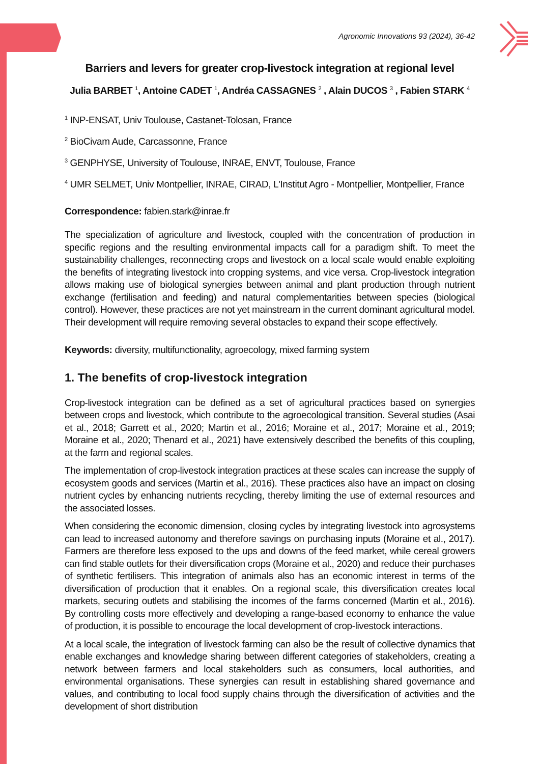Agronomic Innovations 93 (2024), 36-42
Barriers and levers for greater crop-livestock integration at regional level
Julia BARBET <sup>1</sup>, Antoine CADET <sup>1</sup>, Andréa CASSAGNES <sup>2</sup> , Alain DUCOS <sup>3</sup> , Fabien STARK <sup>4</sup>
<sup>1</sup> INP-ENSAT, Univ Toulouse, Castanet-Tolosan, France
<sup>2</sup> BioCivam Aude, Carcassonne, France
<sup>3</sup> GENPHYSE, University of Toulouse, INRAE, ENVT, Toulouse, France
<sup>4</sup> UMR SELMET, Univ Montpellier, INRAE, CIRAD, L'Institut Agro - Montpellier, Montpellier, France
Correspondence: fabien.stark@inrae.fr
The specialization of agriculture and livestock, coupled with the concentration of production in specific regions and the resulting environmental impacts call for a paradigm shift. To meet the sustainability challenges, reconnecting crops and livestock on a local scale would enable exploiting the benefits of integrating livestock into cropping systems, and vice versa. Crop-livestock integration allows making use of biological synergies between animal and plant production through nutrient exchange (fertilisation and feeding) and natural complementarities between species (biological control). However, these practices are not yet mainstream in the current dominant agricultural model. Their development will require removing several obstacles to expand their scope effectively.
Keywords: diversity, multifunctionality, agroecology, mixed farming system
1. The benefits of crop-livestock integration
Crop-livestock integration can be defined as a set of agricultural practices based on synergies between crops and livestock, which contribute to the agroecological transition. Several studies (Asai et al., 2018; Garrett et al., 2020; Martin et al., 2016; Moraine et al., 2017; Moraine et al., 2019; Moraine et al., 2020; Thenard et al., 2021) have extensively described the benefits of this coupling, at the farm and regional scales.
The implementation of crop-livestock integration practices at these scales can increase the supply of ecosystem goods and services (Martin et al., 2016). These practices also have an impact on closing nutrient cycles by enhancing nutrients recycling, thereby limiting the use of external resources and the associated losses.
When considering the economic dimension, closing cycles by integrating livestock into agrosystems can lead to increased autonomy and therefore savings on purchasing inputs (Moraine et al., 2017). Farmers are therefore less exposed to the ups and downs of the feed market, while cereal growers can find stable outlets for their diversification crops (Moraine et al., 2020) and reduce their purchases of synthetic fertilisers. This integration of animals also has an economic interest in terms of the diversification of production that it enables. On a regional scale, this diversification creates local markets, securing outlets and stabilising the incomes of the farms concerned (Martin et al., 2016). By controlling costs more effectively and developing a range-based economy to enhance the value of production, it is possible to encourage the local development of crop-livestock interactions.
At a local scale, the integration of livestock farming can also be the result of collective dynamics that enable exchanges and knowledge sharing between different categories of stakeholders, creating a network between farmers and local stakeholders such as consumers, local authorities, and environmental organisations. These synergies can result in establishing shared governance and values, and contributing to local food supply chains through the diversification of activities and the development of short distribution